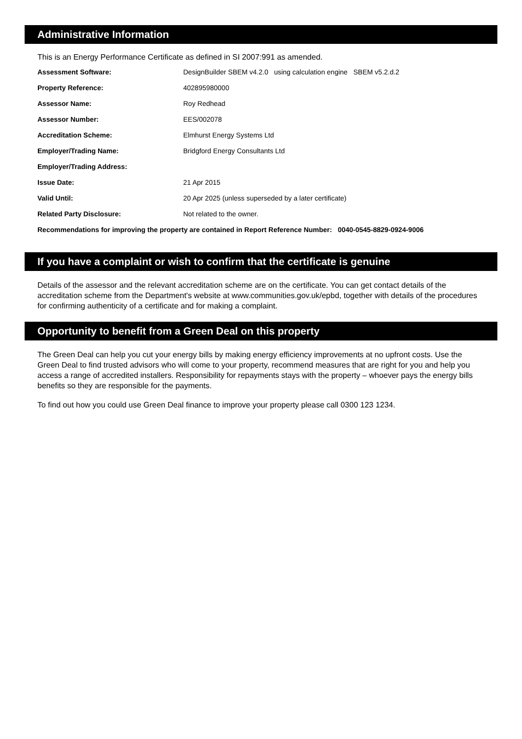Administrative Information
This is an Energy Performance Certificate as defined in SI 2007:991 as amended.
| Assessment Software: | DesignBuilder SBEM v4.2.0 using calculation engine SBEM v5.2.d.2 |
| Property Reference: | 402895980000 |
| Assessor Name: | Roy Redhead |
| Assessor Number: | EES/002078 |
| Accreditation Scheme: | Elmhurst Energy Systems Ltd |
| Employer/Trading Name: | Bridgford Energy Consultants Ltd |
| Employer/Trading Address: | |
| Issue Date: | 21 Apr 2015 |
| Valid Until: | 20 Apr 2025 (unless superseded by a later certificate) |
| Related Party Disclosure: | Not related to the owner. |
| Recommendations for improving the property are contained in Report Reference Number: 0040-0545-8829-0924-9006 | |
If you have a complaint or wish to confirm that the certificate is genuine
Details of the assessor and the relevant accreditation scheme are on the certificate. You can get contact details of the accreditation scheme from the Department's website at www.communities.gov.uk/epbd, together with details of the procedures for confirming authenticity of a certificate and for making a complaint.
Opportunity to benefit from a Green Deal on this property
The Green Deal can help you cut your energy bills by making energy efficiency improvements at no upfront costs. Use the Green Deal to find trusted advisors who will come to your property, recommend measures that are right for you and help you access a range of accredited installers. Responsibility for repayments stays with the property – whoever pays the energy bills benefits so they are responsible for the payments.
To find out how you could use Green Deal finance to improve your property please call 0300 123 1234.